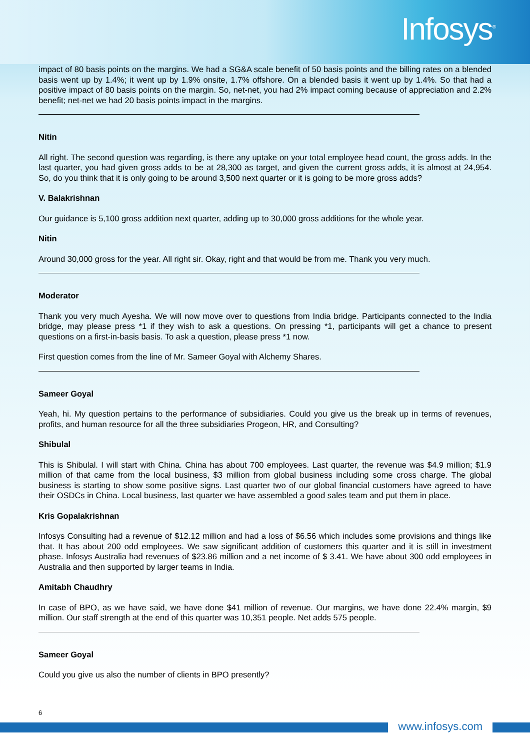Infosys<sup>®</sup>
impact of 80 basis points on the margins. We had a SG&A scale benefit of 50 basis points and the billing rates on a blended basis went up by 1.4%; it went up by 1.9% onsite, 1.7% offshore. On a blended basis it went up by 1.4%. So that had a positive impact of 80 basis points on the margin. So, net-net, you had 2% impact coming because of appreciation and 2.2% benefit; net-net we had 20 basis points impact in the margins.
Nitin
All right. The second question was regarding, is there any uptake on your total employee head count, the gross adds. In the last quarter, you had given gross adds to be at 28,300 as target, and given the current gross adds, it is almost at 24,954. So, do you think that it is only going to be around 3,500 next quarter or it is going to be more gross adds?
V. Balakrishnan
Our guidance is 5,100 gross addition next quarter, adding up to 30,000 gross additions for the whole year.
Nitin
Around 30,000 gross for the year. All right sir. Okay, right and that would be from me. Thank you very much.
Moderator
Thank you very much Ayesha. We will now move over to questions from India bridge. Participants connected to the India bridge, may please press *1 if they wish to ask a questions. On pressing *1, participants will get a chance to present questions on a first-in-basis basis. To ask a question, please press *1 now.
First question comes from the line of Mr. Sameer Goyal with Alchemy Shares.
Sameer Goyal
Yeah, hi. My question pertains to the performance of subsidiaries. Could you give us the break up in terms of revenues, profits, and human resource for all the three subsidiaries Progeon, HR, and Consulting?
Shibulal
This is Shibulal. I will start with China. China has about 700 employees. Last quarter, the revenue was $4.9 million; $1.9 million of that came from the local business, $3 million from global business including some cross charge. The global business is starting to show some positive signs. Last quarter two of our global financial customers have agreed to have their OSDCs in China. Local business, last quarter we have assembled a good sales team and put them in place.
Kris Gopalakrishnan
Infosys Consulting had a revenue of $12.12 million and had a loss of $6.56 which includes some provisions and things like that. It has about 200 odd employees. We saw significant addition of customers this quarter and it is still in investment phase. Infosys Australia had revenues of $23.86 million and a net income of $ 3.41. We have about 300 odd employees in Australia and then supported by larger teams in India.
Amitabh Chaudhry
In case of BPO, as we have said, we have done $41 million of revenue. Our margins, we have done 22.4% margin, $9 million. Our staff strength at the end of this quarter was 10,351 people. Net adds 575 people.
Sameer Goyal
Could you give us also the number of clients in BPO presently?
6
www.infosys.com